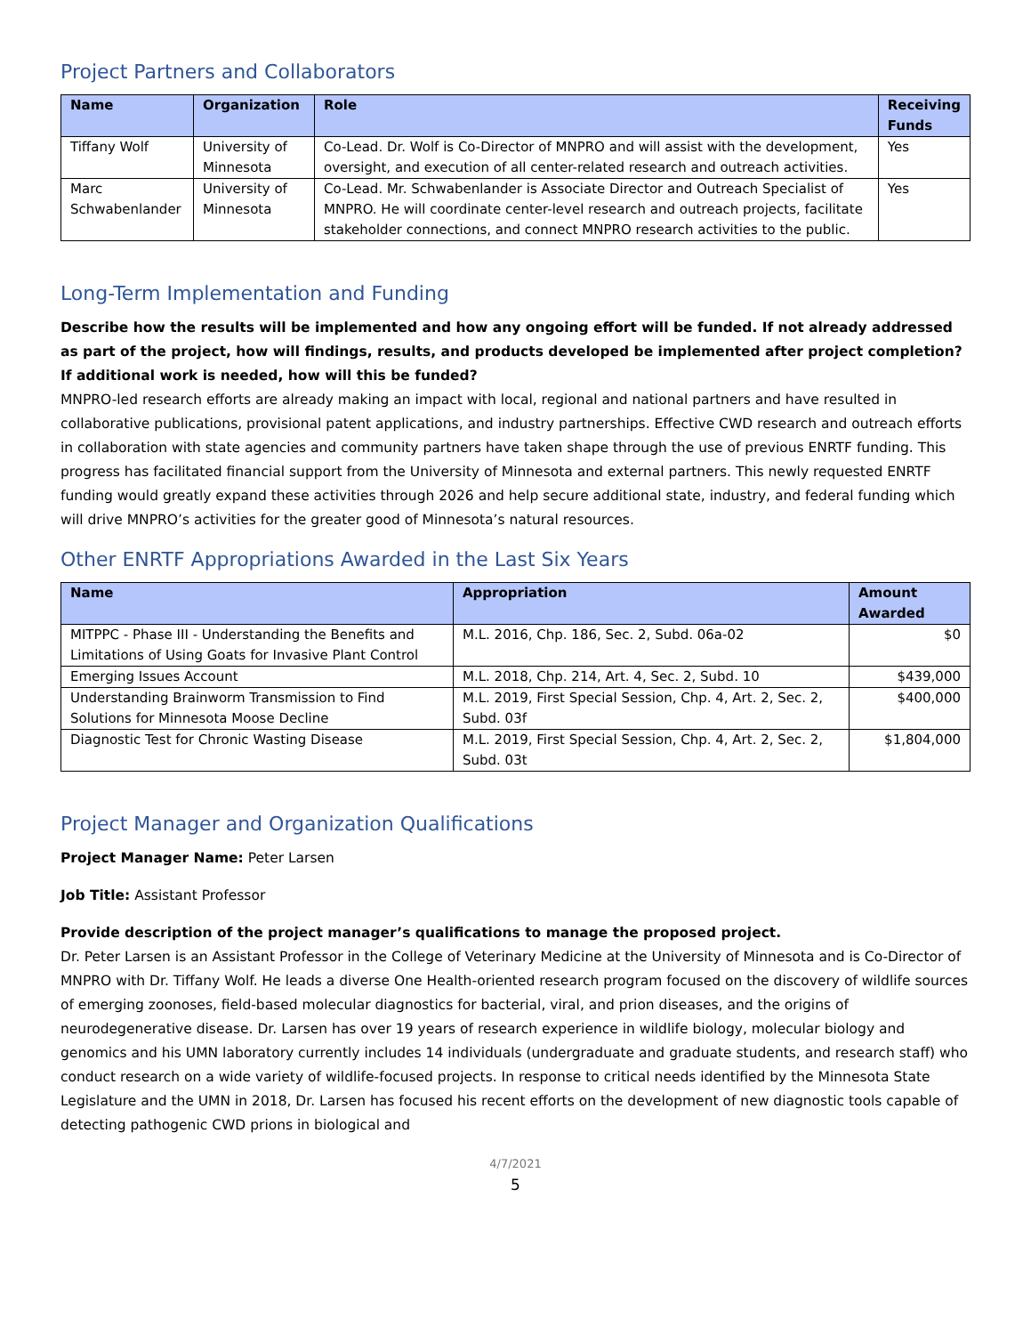Project Partners and Collaborators
| Name | Organization | Role | Receiving Funds |
| --- | --- | --- | --- |
| Tiffany Wolf | University of Minnesota | Co-Lead. Dr. Wolf is Co-Director of MNPRO and will assist with the development, oversight, and execution of all center-related research and outreach activities. | Yes |
| Marc Schwabenlander | University of Minnesota | Co-Lead. Mr. Schwabenlander is Associate Director and Outreach Specialist of MNPRO. He will coordinate center-level research and outreach projects, facilitate stakeholder connections, and connect MNPRO research activities to the public. | Yes |
Long-Term Implementation and Funding
Describe how the results will be implemented and how any ongoing effort will be funded. If not already addressed as part of the project, how will findings, results, and products developed be implemented after project completion? If additional work is needed, how will this be funded?
MNPRO-led research efforts are already making an impact with local, regional and national partners and have resulted in collaborative publications, provisional patent applications, and industry partnerships. Effective CWD research and outreach efforts in collaboration with state agencies and community partners have taken shape through the use of previous ENRTF funding. This progress has facilitated financial support from the University of Minnesota and external partners. This newly requested ENRTF funding would greatly expand these activities through 2026 and help secure additional state, industry, and federal funding which will drive MNPRO’s activities for the greater good of Minnesota’s natural resources.
Other ENRTF Appropriations Awarded in the Last Six Years
| Name | Appropriation | Amount Awarded |
| --- | --- | --- |
| MITPPC - Phase III - Understanding the Benefits and Limitations of Using Goats for Invasive Plant Control | M.L. 2016, Chp. 186, Sec. 2, Subd. 06a-02 | $0 |
| Emerging Issues Account | M.L. 2018, Chp. 214, Art. 4, Sec. 2, Subd. 10 | $439,000 |
| Understanding Brainworm Transmission to Find Solutions for Minnesota Moose Decline | M.L. 2019, First Special Session, Chp. 4, Art. 2, Sec. 2, Subd. 03f | $400,000 |
| Diagnostic Test for Chronic Wasting Disease | M.L. 2019, First Special Session, Chp. 4, Art. 2, Sec. 2, Subd. 03t | $1,804,000 |
Project Manager and Organization Qualifications
Project Manager Name: Peter Larsen
Job Title: Assistant Professor
Provide description of the project manager’s qualifications to manage the proposed project.
Dr. Peter Larsen is an Assistant Professor in the College of Veterinary Medicine at the University of Minnesota and is Co-Director of MNPRO with Dr. Tiffany Wolf. He leads a diverse One Health-oriented research program focused on the discovery of wildlife sources of emerging zoonoses, field-based molecular diagnostics for bacterial, viral, and prion diseases, and the origins of neurodegenerative disease. Dr. Larsen has over 19 years of research experience in wildlife biology, molecular biology and genomics and his UMN laboratory currently includes 14 individuals (undergraduate and graduate students, and research staff) who conduct research on a wide variety of wildlife-focused projects. In response to critical needs identified by the Minnesota State Legislature and the UMN in 2018, Dr. Larsen has focused his recent efforts on the development of new diagnostic tools capable of detecting pathogenic CWD prions in biological and
4/7/2021
5